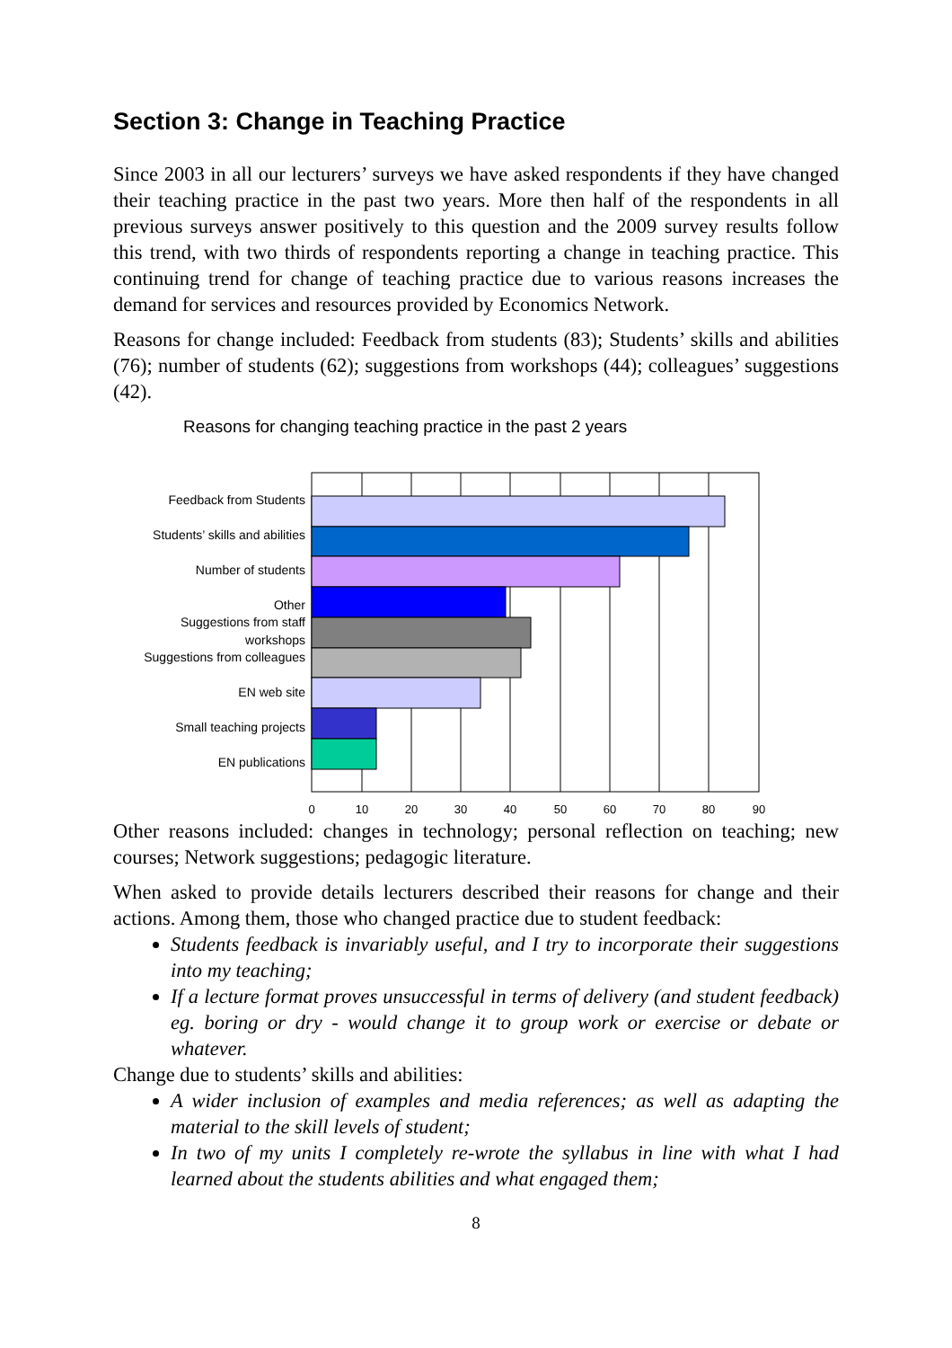Section 3: Change in Teaching Practice
Since 2003 in all our lecturers’ surveys we have asked respondents if they have changed their teaching practice in the past two years. More then half of the respondents in all previous surveys answer positively to this question and the 2009 survey results follow this trend, with two thirds of respondents reporting a change in teaching practice. This continuing trend for change of teaching practice due to various reasons increases the demand for services and resources provided by Economics Network.
Reasons for change included: Feedback from students (83); Students’ skills and abilities (76); number of students (62); suggestions from workshops (44); colleagues’ suggestions (42).
Reasons for changing teaching practice in the past 2 years
Feedback from Students
Students’ skills and abilities
Number of students
Other
Suggestions from staff
workshops
Suggestions from colleagues
EN web site
Small teaching projects
EN publications
0
10
20
30
40
50
60
70
80
90
Other reasons included: changes in technology; personal reflection on teaching; new courses; Network suggestions; pedagogic literature.
When asked to provide details lecturers described their reasons for change and their actions. Among them, those who changed practice due to student feedback:
Students feedback is invariably useful, and I try to incorporate their suggestions into my teaching;
If a lecture format proves unsuccessful in terms of delivery (and student feedback) eg. boring or dry - would change it to group work or exercise or debate or whatever.
Change due to students’ skills and abilities:
A wider inclusion of examples and media references; as well as adapting the material to the skill levels of student;
In two of my units I completely re-wrote the syllabus in line with what I had learned about the students abilities and what engaged them;
8